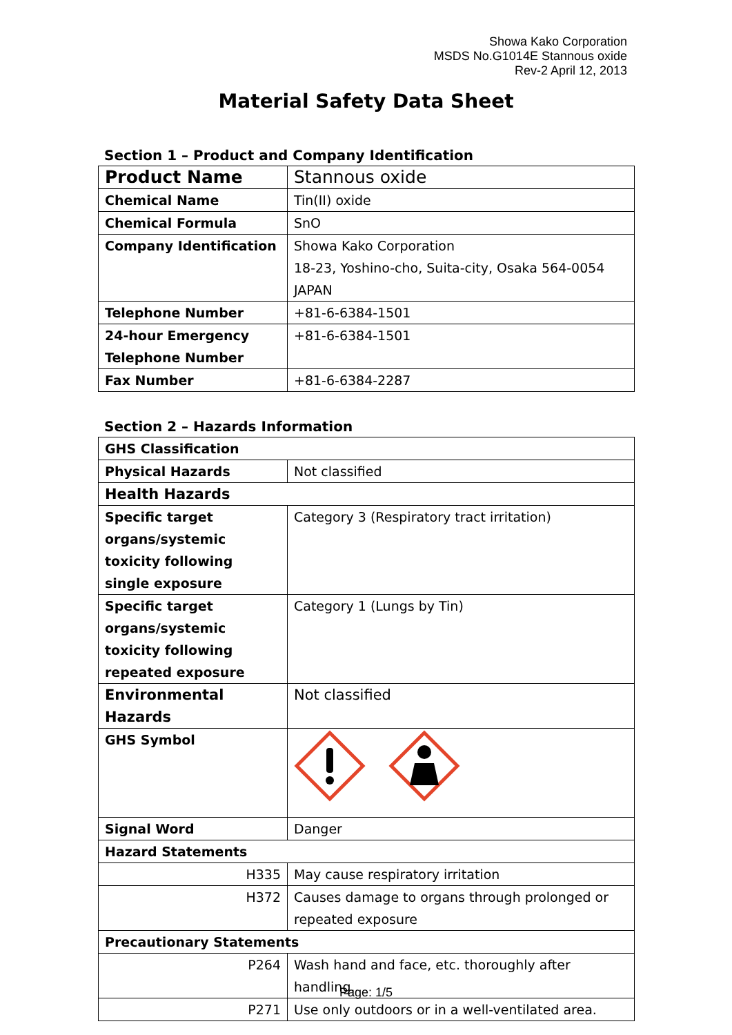Showa Kako Corporation
MSDS No.G1014E Stannous oxide
Rev-2 April 12, 2013
Material Safety Data Sheet
Section 1 – Product and Company Identification
| Product Name | Stannous oxide |
| Chemical Name | Tin(II) oxide |
| Chemical Formula | SnO |
| Company Identification | Showa Kako Corporation 18-23, Yoshino-cho, Suita-city, Osaka 564-0054 JAPAN |
| Telephone Number | +81-6-6384-1501 |
| 24-hour Emergency Telephone Number | +81-6-6384-1501 |
| Fax Number | +81-6-6384-2287 |
Section 2 – Hazards Information
| GHS Classification | |
| Physical Hazards | Not classified |
| Health Hazards | |
| Specific target organs/systemic toxicity following single exposure | Category 3 (Respiratory tract irritation) |
| Specific target organs/systemic toxicity following repeated exposure | Category 1 (Lungs by Tin) |
| Environmental Hazards | Not classified |
| GHS Symbol | |
| Signal Word | Danger |
| Hazard Statements | |
| H335 | May cause respiratory irritation |
| H372 | Causes damage to organs through prolonged or repeated exposure |
| Precautionary Statements | |
| P264 | Wash hand and face, etc. thoroughly after handling. |
| P271 | Use only outdoors or in a well-ventilated area. |
Page: 1/5